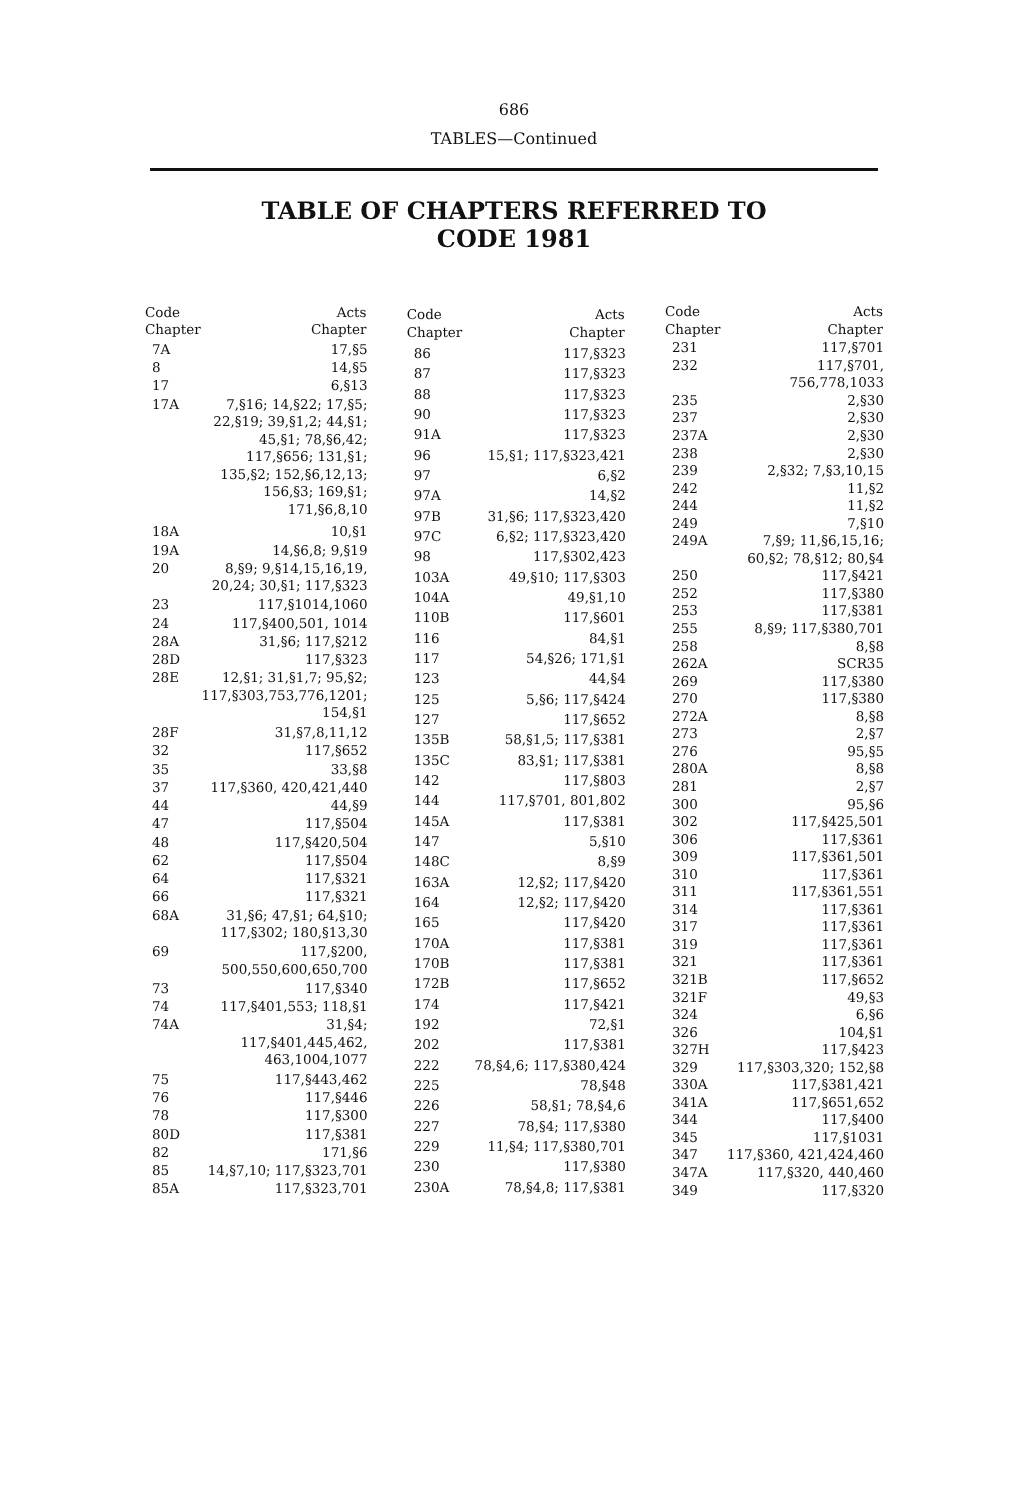686
TABLES—Continued
TABLE OF CHAPTERS REFERRED TO
CODE 1981
| Code Chapter | Acts Chapter |
| --- | --- |
| 7A | 17,§5 |
| 8 | 14,§5 |
| 17 | 6,§13 |
| 17A | 7,§16; 14,§22; 17,§5; 22,§19; 39,§1,2; 44,§1; 45,§1; 78,§6,42; 117,§656; 131,§1; 135,§2; 152,§6,12,13; 156,§3; 169,§1; 171,§6,8,10 |
| 18A | 10,§1 |
| 19A | 14,§6,8; 9,§19 |
| 20 | 8,§9; 9,§14,15,16,19, 20,24; 30,§1; 117,§323 |
| 23 | 117,§1014,1060 |
| 24 | 117,§400,501, 1014 |
| 28A | 31,§6; 117,§212 |
| 28D | 117,§323 |
| 28E | 12,§1; 31,§1,7; 95,§2; 117,§303,753,776,1201; 154,§1 |
| 28F | 31,§7,8,11,12 |
| 32 | 117,§652 |
| 35 | 33,§8 |
| 37 | 117,§360, 420,421,440 |
| 44 | 44,§9 |
| 47 | 117,§504 |
| 48 | 117,§420,504 |
| 62 | 117,§504 |
| 64 | 117,§321 |
| 66 | 117,§321 |
| 68A | 31,§6; 47,§1; 64,§10; 117,§302; 180,§13,30 |
| 69 | 117,§200, 500,550,600,650,700 |
| 73 | 117,§340 |
| 74 | 117,§401,553; 118,§1 |
| 74A | 31,§4; 117,§401,445,462, 463,1004,1077 |
| 75 | 117,§443,462 |
| 76 | 117,§446 |
| 78 | 117,§300 |
| 80D | 117,§381 |
| 82 | 171,§6 |
| 85 | 14,§7,10; 117,§323,701 |
| 85A | 117,§323,701 |
| Code Chapter | Acts Chapter |
| --- | --- |
| 86 | 117,§323 |
| 87 | 117,§323 |
| 88 | 117,§323 |
| 90 | 117,§323 |
| 91A | 117,§323 |
| 96 | 15,§1; 117,§323,421 |
| 97 | 6,§2 |
| 97A | 14,§2 |
| 97B | 31,§6; 117,§323,420 |
| 97C | 6,§2; 117,§323,420 |
| 98 | 117,§302,423 |
| 103A | 49,§10; 117,§303 |
| 104A | 49,§1,10 |
| 110B | 117,§601 |
| 116 | 84,§1 |
| 117 | 54,§26; 171,§1 |
| 123 | 44,§4 |
| 125 | 5,§6; 117,§424 |
| 127 | 117,§652 |
| 135B | 58,§1,5; 117,§381 |
| 135C | 83,§1; 117,§381 |
| 142 | 117,§803 |
| 144 | 117,§701, 801,802 |
| 145A | 117,§381 |
| 147 | 5,§10 |
| 148C | 8,§9 |
| 163A | 12,§2; 117,§420 |
| 164 | 12,§2; 117,§420 |
| 165 | 117,§420 |
| 170A | 117,§381 |
| 170B | 117,§381 |
| 172B | 117,§652 |
| 174 | 117,§421 |
| 192 | 72,§1 |
| 202 | 117,§381 |
| 222 | 78,§4,6; 117,§380,424 |
| 225 | 78,§48 |
| 226 | 58,§1; 78,§4,6 |
| 227 | 78,§4; 117,§380 |
| 229 | 11,§4; 117,§380,701 |
| 230 | 117,§380 |
| 230A | 78,§4,8; 117,§381 |
| Code Chapter | Acts Chapter |
| --- | --- |
| 231 | 117,§701 |
| 232 | 117,§701, 756,778,1033 |
| 235 | 2,§30 |
| 237 | 2,§30 |
| 237A | 2,§30 |
| 238 | 2,§30 |
| 239 | 2,§32; 7,§3,10,15 |
| 242 | 11,§2 |
| 244 | 11,§2 |
| 249 | 7,§10 |
| 249A | 7,§9; 11,§6,15,16; 60,§2; 78,§12; 80,§4 |
| 250 | 117,§421 |
| 252 | 117,§380 |
| 253 | 117,§381 |
| 255 | 8,§9; 117,§380,701 |
| 258 | 8,§8 |
| 262A | SCR35 |
| 269 | 117,§380 |
| 270 | 117,§380 |
| 272A | 8,§8 |
| 273 | 2,§7 |
| 276 | 95,§5 |
| 280A | 8,§8 |
| 281 | 2,§7 |
| 300 | 95,§6 |
| 302 | 117,§425,501 |
| 306 | 117,§361 |
| 309 | 117,§361,501 |
| 310 | 117,§361 |
| 311 | 117,§361,551 |
| 314 | 117,§361 |
| 317 | 117,§361 |
| 319 | 117,§361 |
| 321 | 117,§361 |
| 321B | 117,§652 |
| 321F | 49,§3 |
| 324 | 6,§6 |
| 326 | 104,§1 |
| 327H | 117,§423 |
| 329 | 117,§303,320; 152,§8 |
| 330A | 117,§381,421 |
| 341A | 117,§651,652 |
| 344 | 117,§400 |
| 345 | 117,§1031 |
| 347 | 117,§360, 421,424,460 |
| 347A | 117,§320, 440,460 |
| 349 | 117,§320 |